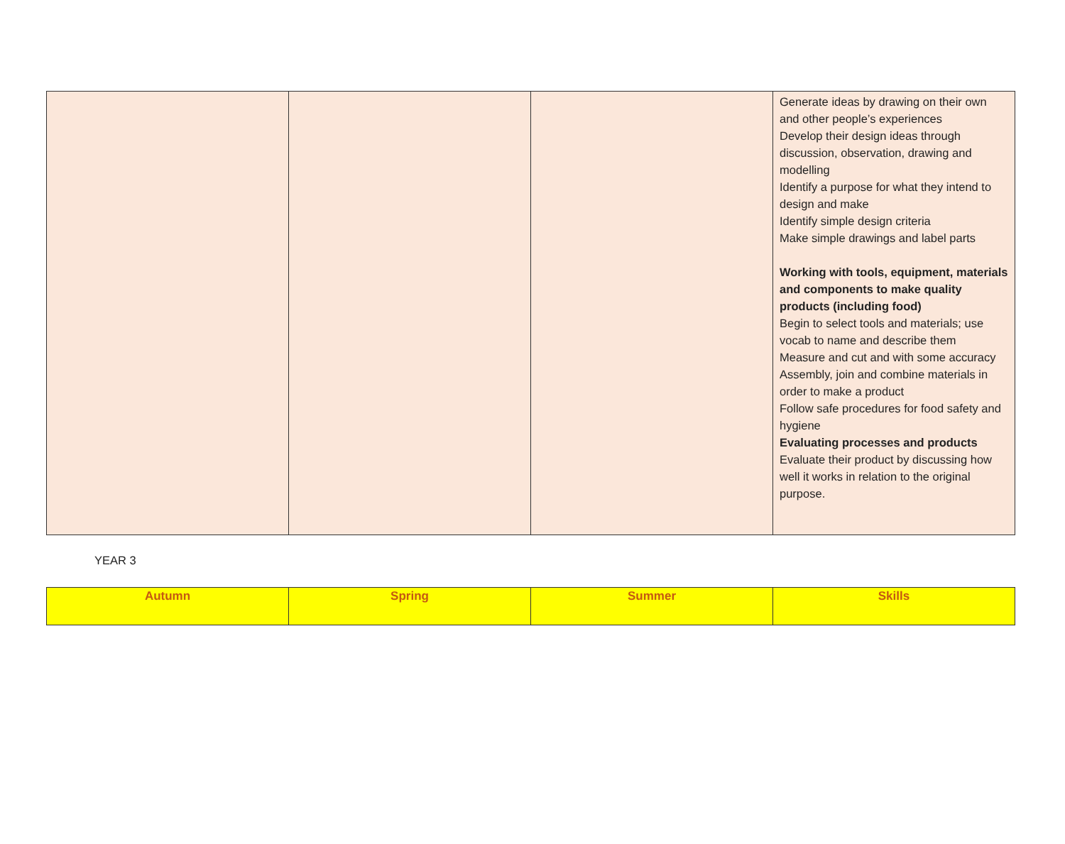| | | | Generate ideas by drawing on their own and other people’s experiences Develop their design ideas through discussion, observation, drawing and modelling Identify a purpose for what they intend to design and make Identify simple design criteria Make simple drawings and label parts Working with tools, equipment, materials and components to make quality products (including food) Begin to select tools and materials; use vocab to name and describe them Measure and cut and with some accuracy Assembly, join and combine materials in order to make a product Follow safe procedures for food safety and hygiene Evaluating processes and products Evaluate their product by discussing how well it works in relation to the original purpose. |
YEAR 3
| Autumn | Spring | Summer | Skills |
| --- | --- | --- | --- |